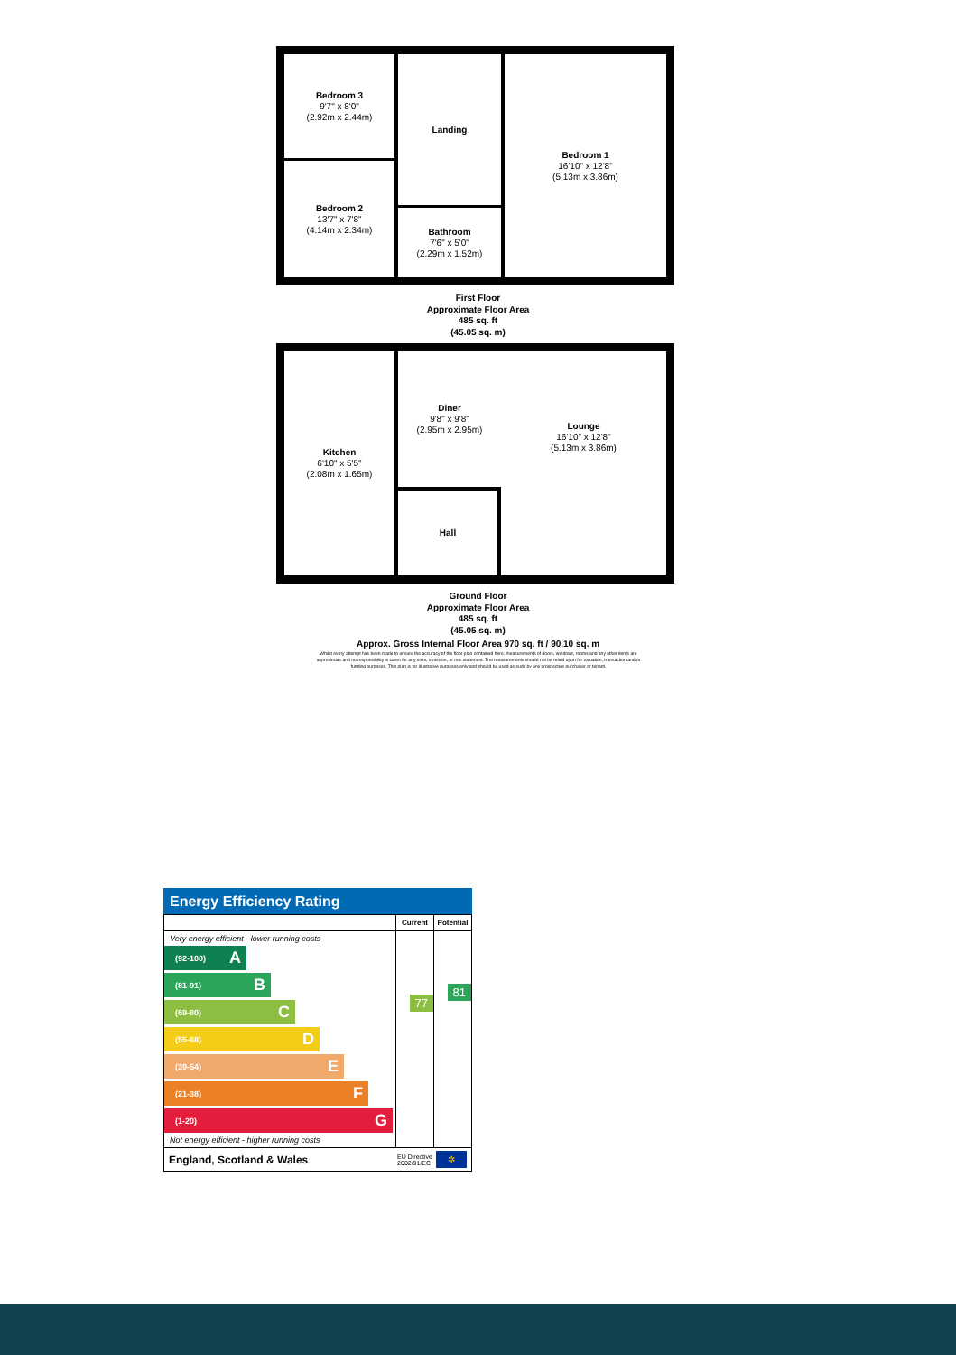Bedroom 3
9'7" x 8'0"
(2.92m x 2.44m)
Bedroom 2
13'7" x 7'8"
(4.14m x 2.34m)
Landing
Bathroom
7'6" x 5'0"
(2.29m x 1.52m)
Bedroom 1
16'10" x 12'8"
(5.13m x 3.86m)
First Floor
Approximate Floor Area
485 sq. ft
(45.05 sq. m)
Kitchen
6'10" x 5'5"
(2.08m x 1.65m)
Diner
9'8" x 9'8"
(2.95m x 2.95m)
Lounge
16'10" x 12'8"
(5.13m x 3.86m)
Hall
Ground Floor
Approximate Floor Area
485 sq. ft
(45.05 sq. m)
Approx. Gross Internal Floor Area 970 sq. ft / 90.10 sq. m
Whilst every attempt has been made to ensure the accuracy of the floor plan contained here, measurements of doors, windows, rooms and any other items are approximate and no responsibility is taken for any error, omission, or mis-statement. The measurements should not be relied upon for valuation, transaction and/or funding purposes. This plan is for illustrative purposes only and should be used as such by any prospective purchaser or tenant.
Energy Efficiency Rating
| | Current | Potential |
| --- | --- | --- |
| Very energy efficient - lower running costs (92-100) A (81-91) B (69-80) C (55-68) D (39-54) E (21-38) F (1-20) G Not energy efficient - higher running costs | 77 | 81 |
| England, Scotland & Wales EU Directive 2002/91/EC ✲ | | |